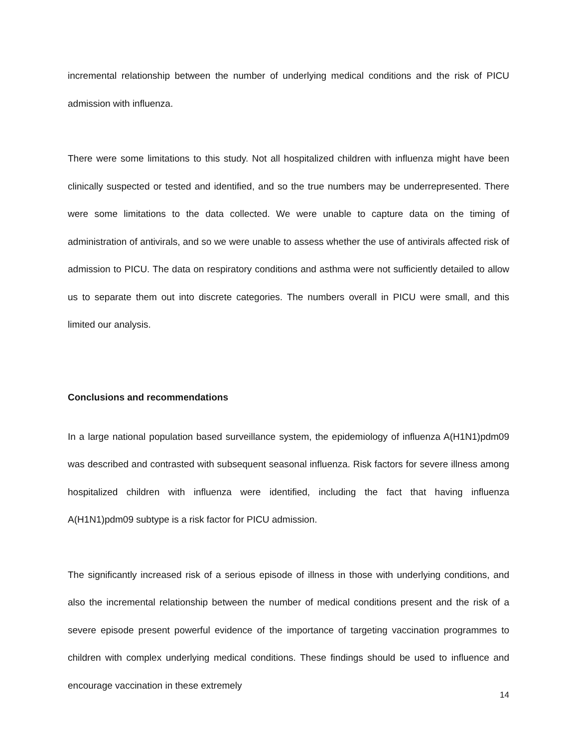incremental relationship between the number of underlying medical conditions and the risk of PICU admission with influenza.
There were some limitations to this study. Not all hospitalized children with influenza might have been clinically suspected or tested and identified, and so the true numbers may be underrepresented. There were some limitations to the data collected. We were unable to capture data on the timing of administration of antivirals, and so we were unable to assess whether the use of antivirals affected risk of admission to PICU. The data on respiratory conditions and asthma were not sufficiently detailed to allow us to separate them out into discrete categories. The numbers overall in PICU were small, and this limited our analysis.
Conclusions and recommendations
In a large national population based surveillance system, the epidemiology of influenza A(H1N1)pdm09 was described and contrasted with subsequent seasonal influenza. Risk factors for severe illness among hospitalized children with influenza were identified, including the fact that having influenza A(H1N1)pdm09 subtype is a risk factor for PICU admission.
The significantly increased risk of a serious episode of illness in those with underlying conditions, and also the incremental relationship between the number of medical conditions present and the risk of a severe episode present powerful evidence of the importance of targeting vaccination programmes to children with complex underlying medical conditions. These findings should be used to influence and encourage vaccination in these extremely
14